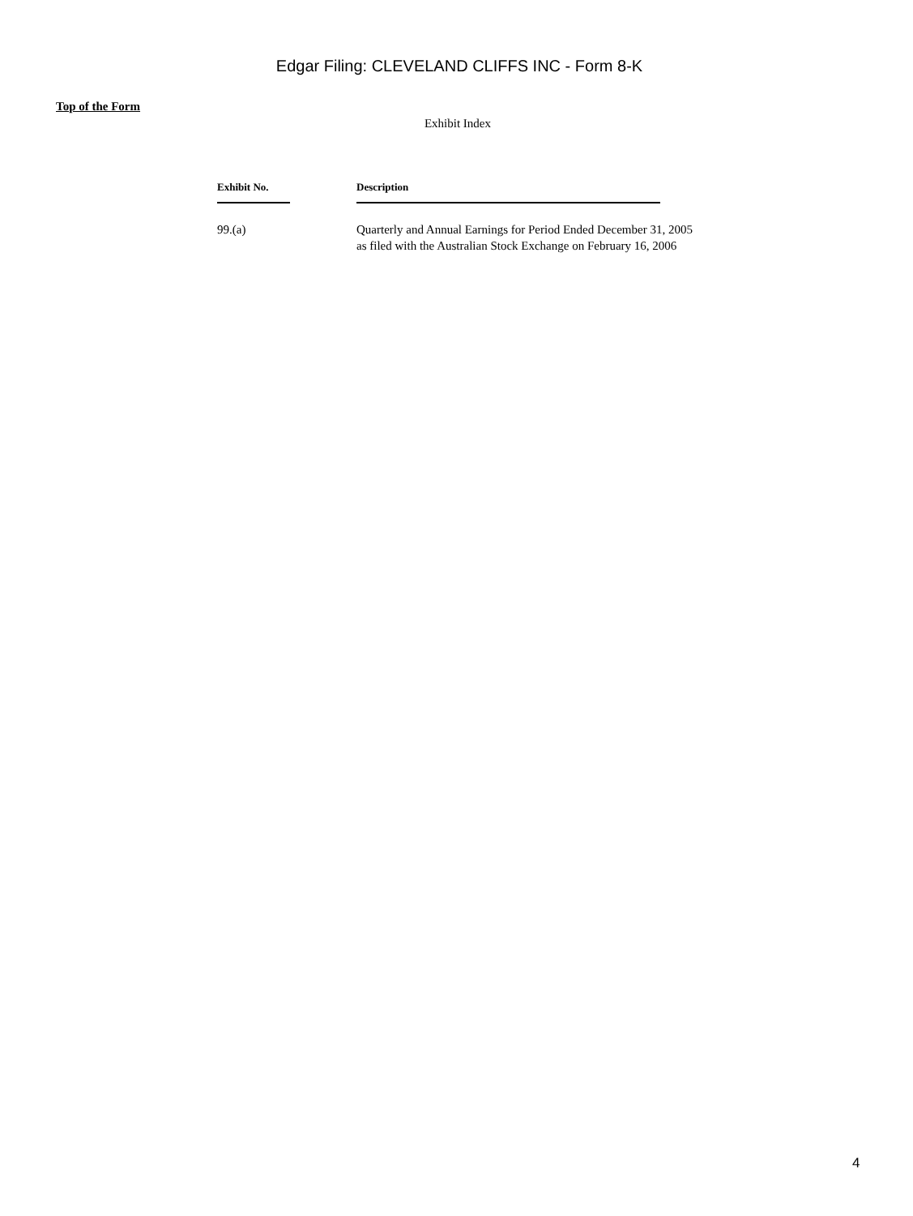Edgar Filing: CLEVELAND CLIFFS INC - Form 8-K
Top of the Form
Exhibit Index
| Exhibit No. | Description |
| --- | --- |
| 99.(a) | Quarterly and Annual Earnings for Period Ended December 31, 2005 as filed with the Australian Stock Exchange on February 16, 2006 |
4